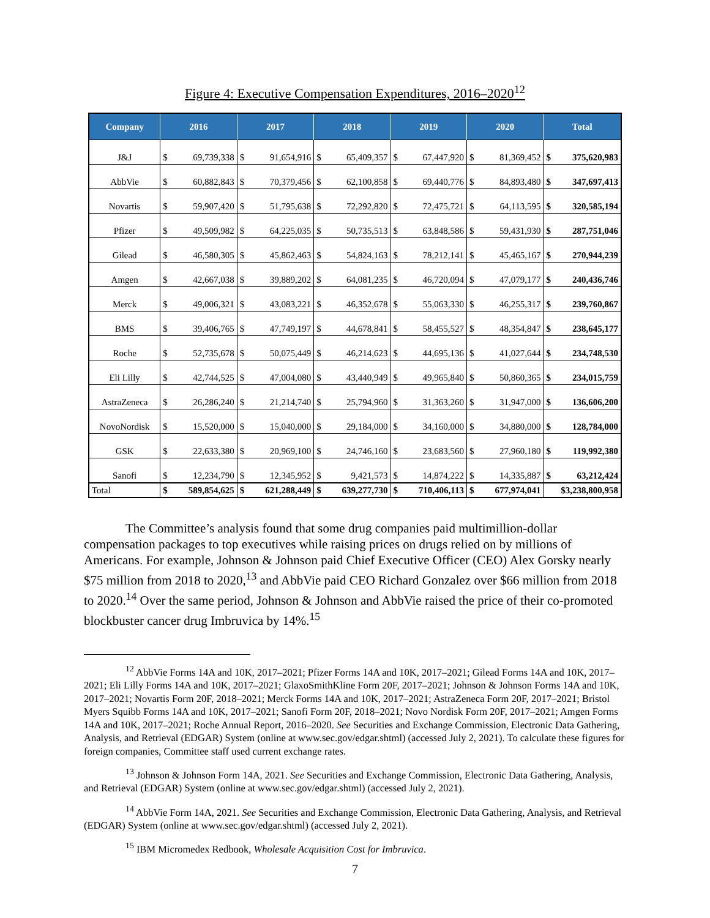Figure 4: Executive Compensation Expenditures, 2016–2020<sup>12</sup>
| Company | 2016 | | 2017 | | 2018 | | 2019 | | 2020 | | Total | |
| --- | --- | --- | --- | --- | --- | --- | --- | --- | --- | --- | --- | --- |
| J&J | $ | 69,739,338 | $ | 91,654,916 | $ | 65,409,357 | $ | 67,447,920 | $ | 81,369,452 | $ | 375,620,983 |
| AbbVie | $ | 60,882,843 | $ | 70,379,456 | $ | 62,100,858 | $ | 69,440,776 | $ | 84,893,480 | $ | 347,697,413 |
| Novartis | $ | 59,907,420 | $ | 51,795,638 | $ | 72,292,820 | $ | 72,475,721 | $ | 64,113,595 | $ | 320,585,194 |
| Pfizer | $ | 49,509,982 | $ | 64,225,035 | $ | 50,735,513 | $ | 63,848,586 | $ | 59,431,930 | $ | 287,751,046 |
| Gilead | $ | 46,580,305 | $ | 45,862,463 | $ | 54,824,163 | $ | 78,212,141 | $ | 45,465,167 | $ | 270,944,239 |
| Amgen | $ | 42,667,038 | $ | 39,889,202 | $ | 64,081,235 | $ | 46,720,094 | $ | 47,079,177 | $ | 240,436,746 |
| Merck | $ | 49,006,321 | $ | 43,083,221 | $ | 46,352,678 | $ | 55,063,330 | $ | 46,255,317 | $ | 239,760,867 |
| BMS | $ | 39,406,765 | $ | 47,749,197 | $ | 44,678,841 | $ | 58,455,527 | $ | 48,354,847 | $ | 238,645,177 |
| Roche | $ | 52,735,678 | $ | 50,075,449 | $ | 46,214,623 | $ | 44,695,136 | $ | 41,027,644 | $ | 234,748,530 |
| Eli Lilly | $ | 42,744,525 | $ | 47,004,080 | $ | 43,440,949 | $ | 49,965,840 | $ | 50,860,365 | $ | 234,015,759 |
| AstraZeneca | $ | 26,286,240 | $ | 21,214,740 | $ | 25,794,960 | $ | 31,363,260 | $ | 31,947,000 | $ | 136,606,200 |
| NovoNordisk | $ | 15,520,000 | $ | 15,040,000 | $ | 29,184,000 | $ | 34,160,000 | $ | 34,880,000 | $ | 128,784,000 |
| GSK | $ | 22,633,380 | $ | 20,969,100 | $ | 24,746,160 | $ | 23,683,560 | $ | 27,960,180 | $ | 119,992,380 |
| Sanofi | $ | 12,234,790 | $ | 12,345,952 | $ | 9,421,573 | $ | 14,874,222 | $ | 14,335,887 | $ | 63,212,424 |
| Total | $ | 589,854,625 | $ | 621,288,449 | $ | 639,277,730 | $ | 710,406,113 | $ | 677,974,041 | $3,238,800,958 | |
The Committee’s analysis found that some drug companies paid multimillion-dollar compensation packages to top executives while raising prices on drugs relied on by millions of Americans. For example, Johnson & Johnson paid Chief Executive Officer (CEO) Alex Gorsky nearly $75 million from 2018 to 2020,<sup>13</sup> and AbbVie paid CEO Richard Gonzalez over $66 million from 2018 to 2020.<sup>14</sup> Over the same period, Johnson & Johnson and AbbVie raised the price of their co-promoted blockbuster cancer drug Imbruvica by 14%.<sup>15</sup>
<sup>12</sup> AbbVie Forms 14A and 10K, 2017–2021; Pfizer Forms 14A and 10K, 2017–2021; Gilead Forms 14A and 10K, 2017–2021; Eli Lilly Forms 14A and 10K, 2017–2021; GlaxoSmithKline Form 20F, 2017–2021; Johnson & Johnson Forms 14A and 10K, 2017–2021; Novartis Form 20F, 2018–2021; Merck Forms 14A and 10K, 2017–2021; AstraZeneca Form 20F, 2017–2021; Bristol Myers Squibb Forms 14A and 10K, 2017–2021; Sanofi Form 20F, 2018–2021; Novo Nordisk Form 20F, 2017–2021; Amgen Forms 14A and 10K, 2017–2021; Roche Annual Report, 2016–2020. See Securities and Exchange Commission, Electronic Data Gathering, Analysis, and Retrieval (EDGAR) System (online at www.sec.gov/edgar.shtml) (accessed July 2, 2021). To calculate these figures for foreign companies, Committee staff used current exchange rates.
<sup>13</sup> Johnson & Johnson Form 14A, 2021. See Securities and Exchange Commission, Electronic Data Gathering, Analysis, and Retrieval (EDGAR) System (online at www.sec.gov/edgar.shtml) (accessed July 2, 2021).
<sup>14</sup> AbbVie Form 14A, 2021. See Securities and Exchange Commission, Electronic Data Gathering, Analysis, and Retrieval (EDGAR) System (online at www.sec.gov/edgar.shtml) (accessed July 2, 2021).
<sup>15</sup> IBM Micromedex Redbook, Wholesale Acquisition Cost for Imbruvica.
7